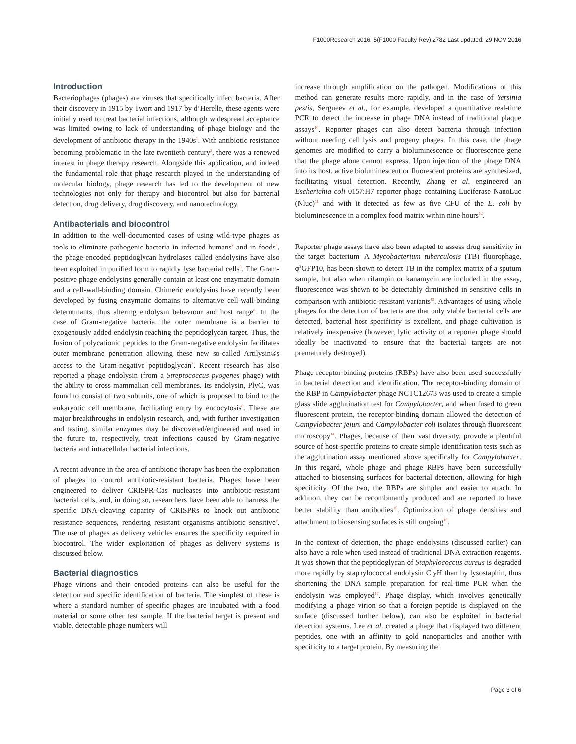F1000Research 2016, 5(F1000 Faculty Rev):2782 Last updated: 29 NOV 2016
Introduction
Bacteriophages (phages) are viruses that specifically infect bacteria. After their discovery in 1915 by Twort and 1917 by d’Herelle, these agents were initially used to treat bacterial infections, although widespread acceptance was limited owing to lack of understanding of phage biology and the development of antibiotic therapy in the 1940s<sup>1</sup>. With antibiotic resistance becoming problematic in the late twentieth century<sup>2</sup>, there was a renewed interest in phage therapy research. Alongside this application, and indeed the fundamental role that phage research played in the understanding of molecular biology, phage research has led to the development of new technologies not only for therapy and biocontrol but also for bacterial detection, drug delivery, drug discovery, and nanotechnology.
Antibacterials and biocontrol
In addition to the well-documented cases of using wild-type phages as tools to eliminate pathogenic bacteria in infected humans<sup>3</sup> and in foods<sup>4</sup>, the phage-encoded peptidoglycan hydrolases called endolysins have also been exploited in purified form to rapidly lyse bacterial cells<sup>5</sup>. The Gram-positive phage endolysins generally contain at least one enzymatic domain and a cell-wall-binding domain. Chimeric endolysins have recently been developed by fusing enzymatic domains to alternative cell-wall-binding determinants, thus altering endolysin behaviour and host range<sup>6</sup>. In the case of Gram-negative bacteria, the outer membrane is a barrier to exogenously added endolysin reaching the peptidoglycan target. Thus, the fusion of polycationic peptides to the Gram-negative endolysin facilitates outer membrane penetration allowing these new so-called Artilysin®s access to the Gram-negative peptidoglycan<sup>7</sup>. Recent research has also reported a phage endolysin (from a Streptococcus pyogenes phage) with the ability to cross mammalian cell membranes. Its endolysin, PlyC, was found to consist of two subunits, one of which is proposed to bind to the eukaryotic cell membrane, facilitating entry by endocytosis<sup>8</sup>. These are major breakthroughs in endolysin research, and, with further investigation and testing, similar enzymes may be discovered/engineered and used in the future to, respectively, treat infections caused by Gram-negative bacteria and intracellular bacterial infections.
A recent advance in the area of antibiotic therapy has been the exploitation of phages to control antibiotic-resistant bacteria. Phages have been engineered to deliver CRISPR-Cas nucleases into antibiotic-resistant bacterial cells, and, in doing so, researchers have been able to harness the specific DNA-cleaving capacity of CRISPRs to knock out antibiotic resistance sequences, rendering resistant organisms antibiotic sensitive<sup>9</sup>. The use of phages as delivery vehicles ensures the specificity required in biocontrol. The wider exploitation of phages as delivery systems is discussed below.
Bacterial diagnostics
Phage virions and their encoded proteins can also be useful for the detection and specific identification of bacteria. The simplest of these is where a standard number of specific phages are incubated with a food material or some other test sample. If the bacterial target is present and viable, detectable phage numbers will
increase through amplification on the pathogen. Modifications of this method can generate results more rapidly, and in the case of Yersinia pestis, Sergueev et al., for example, developed a quantitative real-time PCR to detect the increase in phage DNA instead of traditional plaque assays<sup>10</sup>. Reporter phages can also detect bacteria through infection without needing cell lysis and progeny phages. In this case, the phage genomes are modified to carry a bioluminescence or fluorescence gene that the phage alone cannot express. Upon injection of the phage DNA into its host, active bioluminescent or fluorescent proteins are synthesized, facilitating visual detection. Recently, Zhang et al. engineered an Escherichia coli 0157:H7 reporter phage containing Luciferase NanoLuc (Nluc)<sup>11</sup> and with it detected as few as five CFU of the E. coli by bioluminescence in a complex food matrix within nine hours<sup>12</sup>.
Reporter phage assays have also been adapted to assess drug sensitivity in the target bacterium. A Mycobacterium tuberculosis (TB) fluorophage, φ<sup>2</sup>GFP10, has been shown to detect TB in the complex matrix of a sputum sample, but also when rifampin or kanamycin are included in the assay, fluorescence was shown to be detectably diminished in sensitive cells in comparison with antibiotic-resistant variants<sup>13</sup>. Advantages of using whole phages for the detection of bacteria are that only viable bacterial cells are detected, bacterial host specificity is excellent, and phage cultivation is relatively inexpensive (however, lytic activity of a reporter phage should ideally be inactivated to ensure that the bacterial targets are not prematurely destroyed).
Phage receptor-binding proteins (RBPs) have also been used successfully in bacterial detection and identification. The receptor-binding domain of the RBP in Campylobacter phage NCTC12673 was used to create a simple glass slide agglutination test for Campylobacter, and when fused to green fluorescent protein, the receptor-binding domain allowed the detection of Campylobacter jejuni and Campylobacter coli isolates through fluorescent microscopy<sup>14</sup>. Phages, because of their vast diversity, provide a plentiful source of host-specific proteins to create simple identification tests such as the agglutination assay mentioned above specifically for Campylobacter. In this regard, whole phage and phage RBPs have been successfully attached to biosensing surfaces for bacterial detection, allowing for high specificity. Of the two, the RBPs are simpler and easier to attach. In addition, they can be recombinantly produced and are reported to have better stability than antibodies<sup>15</sup>. Optimization of phage densities and attachment to biosensing surfaces is still ongoing<sup>16</sup>.
In the context of detection, the phage endolysins (discussed earlier) can also have a role when used instead of traditional DNA extraction reagents. It was shown that the peptidoglycan of Staphylococcus aureus is degraded more rapidly by staphylococcal endolysin ClyH than by lysostaphin, thus shortening the DNA sample preparation for real-time PCR when the endolysin was employed<sup>17</sup>. Phage display, which involves genetically modifying a phage virion so that a foreign peptide is displayed on the surface (discussed further below), can also be exploited in bacterial detection systems. Lee et al. created a phage that displayed two different peptides, one with an affinity to gold nanoparticles and another with specificity to a target protein. By measuring the
Page 3 of 6